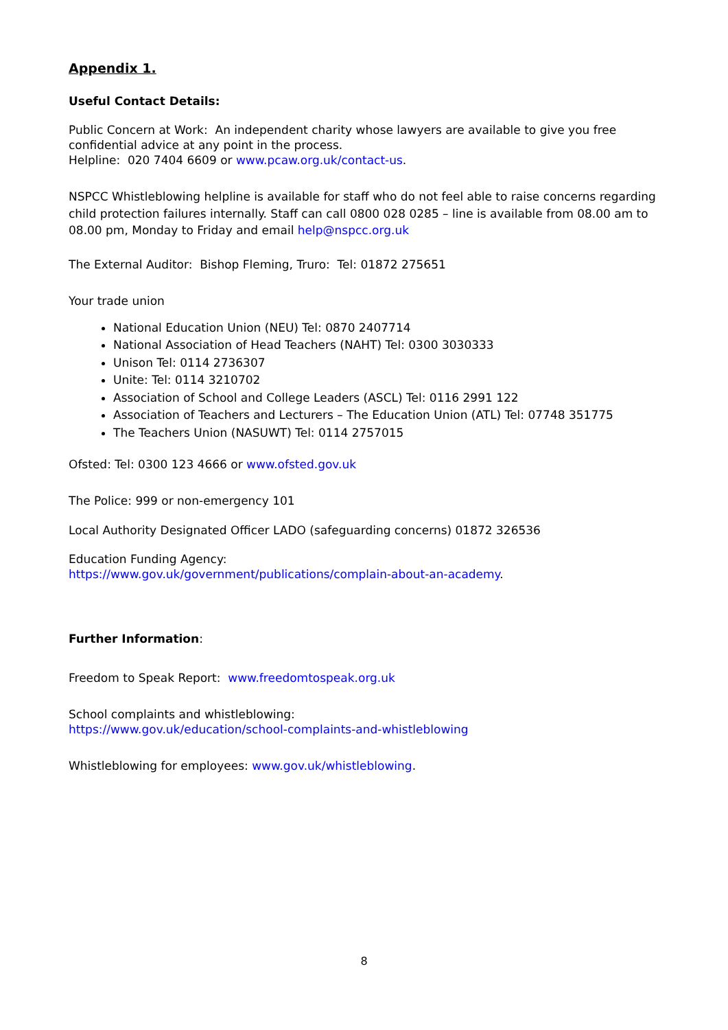Appendix 1.
Useful Contact Details:
Public Concern at Work: An independent charity whose lawyers are available to give you free confidential advice at any point in the process.
Helpline: 020 7404 6609 or www.pcaw.org.uk/contact-us.
NSPCC Whistleblowing helpline is available for staff who do not feel able to raise concerns regarding child protection failures internally. Staff can call 0800 028 0285 – line is available from 08.00 am to 08.00 pm, Monday to Friday and email help@nspcc.org.uk
The External Auditor: Bishop Fleming, Truro: Tel: 01872 275651
Your trade union
National Education Union (NEU) Tel: 0870 2407714
National Association of Head Teachers (NAHT) Tel: 0300 3030333
Unison Tel: 0114 2736307
Unite: Tel: 0114 3210702
Association of School and College Leaders (ASCL) Tel: 0116 2991 122
Association of Teachers and Lecturers – The Education Union (ATL) Tel: 07748 351775
The Teachers Union (NASUWT) Tel: 0114 2757015
Ofsted: Tel: 0300 123 4666 or www.ofsted.gov.uk
The Police: 999 or non-emergency 101
Local Authority Designated Officer LADO (safeguarding concerns) 01872 326536
Education Funding Agency:
https://www.gov.uk/government/publications/complain-about-an-academy.
Further Information:
Freedom to Speak Report: www.freedomtospeak.org.uk
School complaints and whistleblowing:
https://www.gov.uk/education/school-complaints-and-whistleblowing
Whistleblowing for employees: www.gov.uk/whistleblowing.
8